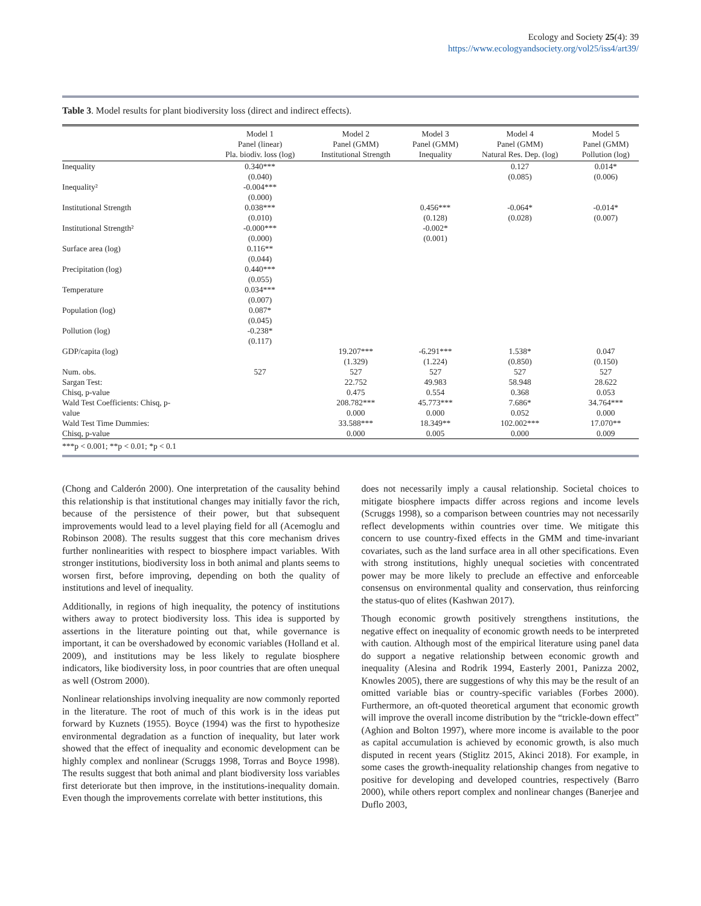Ecology and Society 25(4): 39
https://www.ecologyandsociety.org/vol25/iss4/art39/
Table 3. Model results for plant biodiversity loss (direct and indirect effects).
| | Model 1 Panel (linear) Pla. biodiv. loss (log) | Model 2 Panel (GMM) Institutional Strength | Model 3 Panel (GMM) Inequality | Model 4 Panel (GMM) Natural Res. Dep. (log) | Model 5 Panel (GMM) Pollution (log) |
| --- | --- | --- | --- | --- | --- |
| Inequality | 0.340*** | | | 0.127 | 0.014* |
| | (0.040) | | | (0.085) | (0.006) |
| Inequality² | -0.004*** | | | | |
| | (0.000) | | | | |
| Institutional Strength | 0.038*** | | 0.456*** | -0.064* | -0.014* |
| | (0.010) | | (0.128) | (0.028) | (0.007) |
| Institutional Strength² | -0.000*** | | -0.002* | | |
| | (0.000) | | (0.001) | | |
| Surface area (log) | 0.116** | | | | |
| | (0.044) | | | | |
| Precipitation (log) | 0.440*** | | | | |
| | (0.055) | | | | |
| Temperature | 0.034*** | | | | |
| | (0.007) | | | | |
| Population (log) | 0.087* | | | | |
| | (0.045) | | | | |
| Pollution (log) | -0.238* | | | | |
| | (0.117) | | | | |
| GDP/capita (log) | | 19.207*** | -6.291*** | 1.538* | 0.047 |
| | | (1.329) | (1.224) | (0.850) | (0.150) |
| Num. obs. | 527 | 527 | 527 | 527 | 527 |
| Sargan Test: | | 22.752 | 49.983 | 58.948 | 28.622 |
| Chisq, p-value | | 0.475 | 0.554 | 0.368 | 0.053 |
| Wald Test Coefficients: Chisq, p- | | 208.782*** | 45.773*** | 7.686* | 34.764*** |
| value | | 0.000 | 0.000 | 0.052 | 0.000 |
| Wald Test Time Dummies: | | 33.588*** | 18.349** | 102.002*** | 17.070** |
| Chisq, p-value | | 0.000 | 0.005 | 0.000 | 0.009 |
***p < 0.001; **p < 0.01; *p < 0.1
(Chong and Calderón 2000). One interpretation of the causality behind this relationship is that institutional changes may initially favor the rich, because of the persistence of their power, but that subsequent improvements would lead to a level playing field for all (Acemoglu and Robinson 2008). The results suggest that this core mechanism drives further nonlinearities with respect to biosphere impact variables. With stronger institutions, biodiversity loss in both animal and plants seems to worsen first, before improving, depending on both the quality of institutions and level of inequality.
Additionally, in regions of high inequality, the potency of institutions withers away to protect biodiversity loss. This idea is supported by assertions in the literature pointing out that, while governance is important, it can be overshadowed by economic variables (Holland et al. 2009), and institutions may be less likely to regulate biosphere indicators, like biodiversity loss, in poor countries that are often unequal as well (Ostrom 2000).
Nonlinear relationships involving inequality are now commonly reported in the literature. The root of much of this work is in the ideas put forward by Kuznets (1955). Boyce (1994) was the first to hypothesize environmental degradation as a function of inequality, but later work showed that the effect of inequality and economic development can be highly complex and nonlinear (Scruggs 1998, Torras and Boyce 1998). The results suggest that both animal and plant biodiversity loss variables first deteriorate but then improve, in the institutions-inequality domain. Even though the improvements correlate with better institutions, this
does not necessarily imply a causal relationship. Societal choices to mitigate biosphere impacts differ across regions and income levels (Scruggs 1998), so a comparison between countries may not necessarily reflect developments within countries over time. We mitigate this concern to use country-fixed effects in the GMM and time-invariant covariates, such as the land surface area in all other specifications. Even with strong institutions, highly unequal societies with concentrated power may be more likely to preclude an effective and enforceable consensus on environmental quality and conservation, thus reinforcing the status-quo of elites (Kashwan 2017).
Though economic growth positively strengthens institutions, the negative effect on inequality of economic growth needs to be interpreted with caution. Although most of the empirical literature using panel data do support a negative relationship between economic growth and inequality (Alesina and Rodrik 1994, Easterly 2001, Panizza 2002, Knowles 2005), there are suggestions of why this may be the result of an omitted variable bias or country-specific variables (Forbes 2000). Furthermore, an oft-quoted theoretical argument that economic growth will improve the overall income distribution by the “trickle-down effect” (Aghion and Bolton 1997), where more income is available to the poor as capital accumulation is achieved by economic growth, is also much disputed in recent years (Stiglitz 2015, Akinci 2018). For example, in some cases the growth-inequality relationship changes from negative to positive for developing and developed countries, respectively (Barro 2000), while others report complex and nonlinear changes (Banerjee and Duflo 2003,